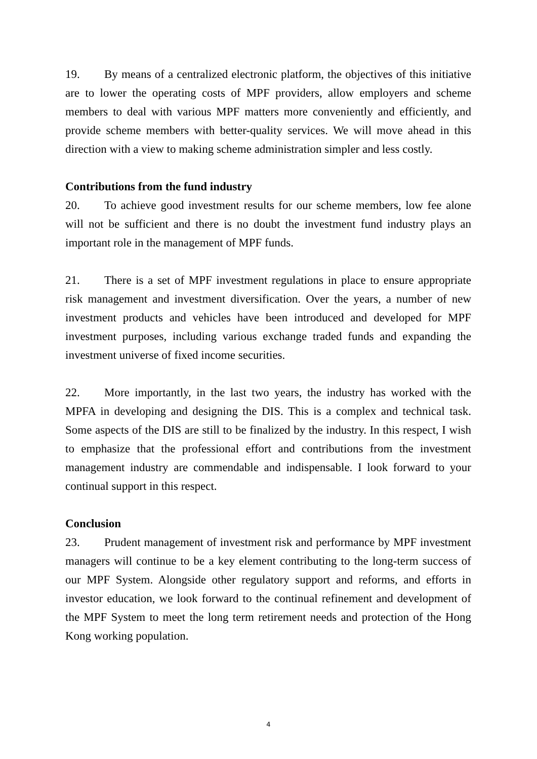19. By means of a centralized electronic platform, the objectives of this initiative are to lower the operating costs of MPF providers, allow employers and scheme members to deal with various MPF matters more conveniently and efficiently, and provide scheme members with better-quality services. We will move ahead in this direction with a view to making scheme administration simpler and less costly.
Contributions from the fund industry
20. To achieve good investment results for our scheme members, low fee alone will not be sufficient and there is no doubt the investment fund industry plays an important role in the management of MPF funds.
21. There is a set of MPF investment regulations in place to ensure appropriate risk management and investment diversification. Over the years, a number of new investment products and vehicles have been introduced and developed for MPF investment purposes, including various exchange traded funds and expanding the investment universe of fixed income securities.
22. More importantly, in the last two years, the industry has worked with the MPFA in developing and designing the DIS. This is a complex and technical task. Some aspects of the DIS are still to be finalized by the industry. In this respect, I wish to emphasize that the professional effort and contributions from the investment management industry are commendable and indispensable. I look forward to your continual support in this respect.
Conclusion
23. Prudent management of investment risk and performance by MPF investment managers will continue to be a key element contributing to the long-term success of our MPF System. Alongside other regulatory support and reforms, and efforts in investor education, we look forward to the continual refinement and development of the MPF System to meet the long term retirement needs and protection of the Hong Kong working population.
4